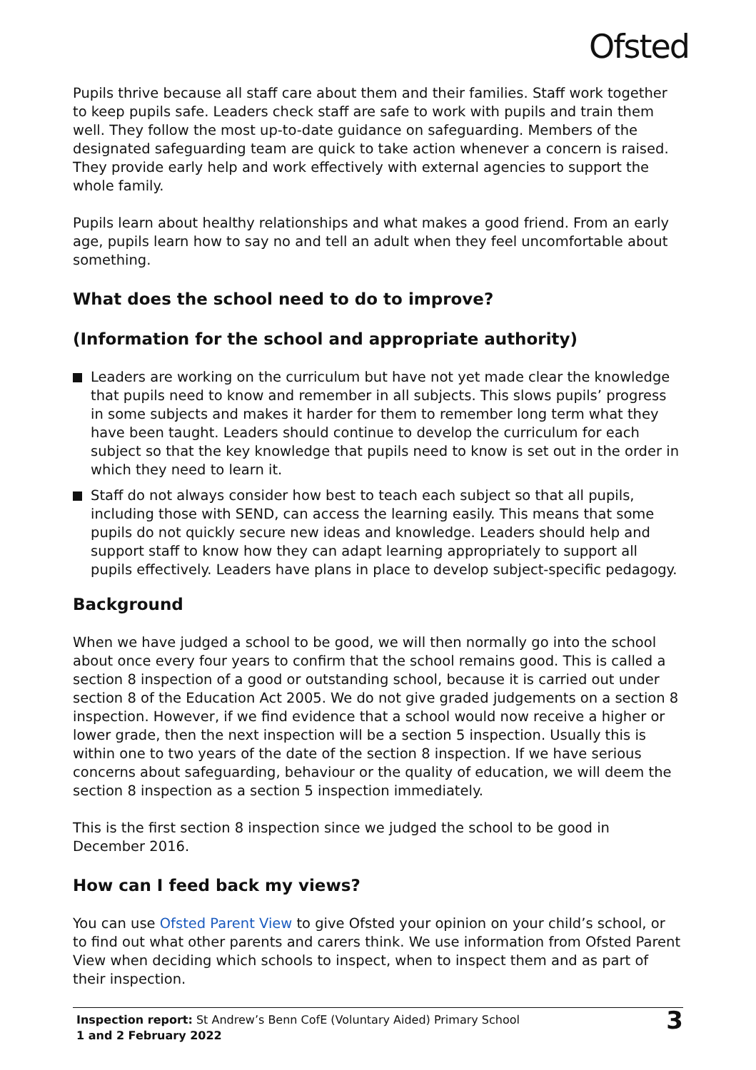Ofsted
Pupils thrive because all staff care about them and their families. Staff work together to keep pupils safe. Leaders check staff are safe to work with pupils and train them well. They follow the most up-to-date guidance on safeguarding. Members of the designated safeguarding team are quick to take action whenever a concern is raised. They provide early help and work effectively with external agencies to support the whole family.
Pupils learn about healthy relationships and what makes a good friend. From an early age, pupils learn how to say no and tell an adult when they feel uncomfortable about something.
What does the school need to do to improve?
(Information for the school and appropriate authority)
Leaders are working on the curriculum but have not yet made clear the knowledge that pupils need to know and remember in all subjects. This slows pupils’ progress in some subjects and makes it harder for them to remember long term what they have been taught. Leaders should continue to develop the curriculum for each subject so that the key knowledge that pupils need to know is set out in the order in which they need to learn it.
Staff do not always consider how best to teach each subject so that all pupils, including those with SEND, can access the learning easily. This means that some pupils do not quickly secure new ideas and knowledge. Leaders should help and support staff to know how they can adapt learning appropriately to support all pupils effectively. Leaders have plans in place to develop subject-specific pedagogy.
Background
When we have judged a school to be good, we will then normally go into the school about once every four years to confirm that the school remains good. This is called a section 8 inspection of a good or outstanding school, because it is carried out under section 8 of the Education Act 2005. We do not give graded judgements on a section 8 inspection. However, if we find evidence that a school would now receive a higher or lower grade, then the next inspection will be a section 5 inspection. Usually this is within one to two years of the date of the section 8 inspection. If we have serious concerns about safeguarding, behaviour or the quality of education, we will deem the section 8 inspection as a section 5 inspection immediately.
This is the first section 8 inspection since we judged the school to be good in December 2016.
How can I feed back my views?
You can use Ofsted Parent View to give Ofsted your opinion on your child’s school, or to find out what other parents and carers think. We use information from Ofsted Parent View when deciding which schools to inspect, when to inspect them and as part of their inspection.
Inspection report: St Andrew’s Benn CofE (Voluntary Aided) Primary School
1 and 2 February 2022
3